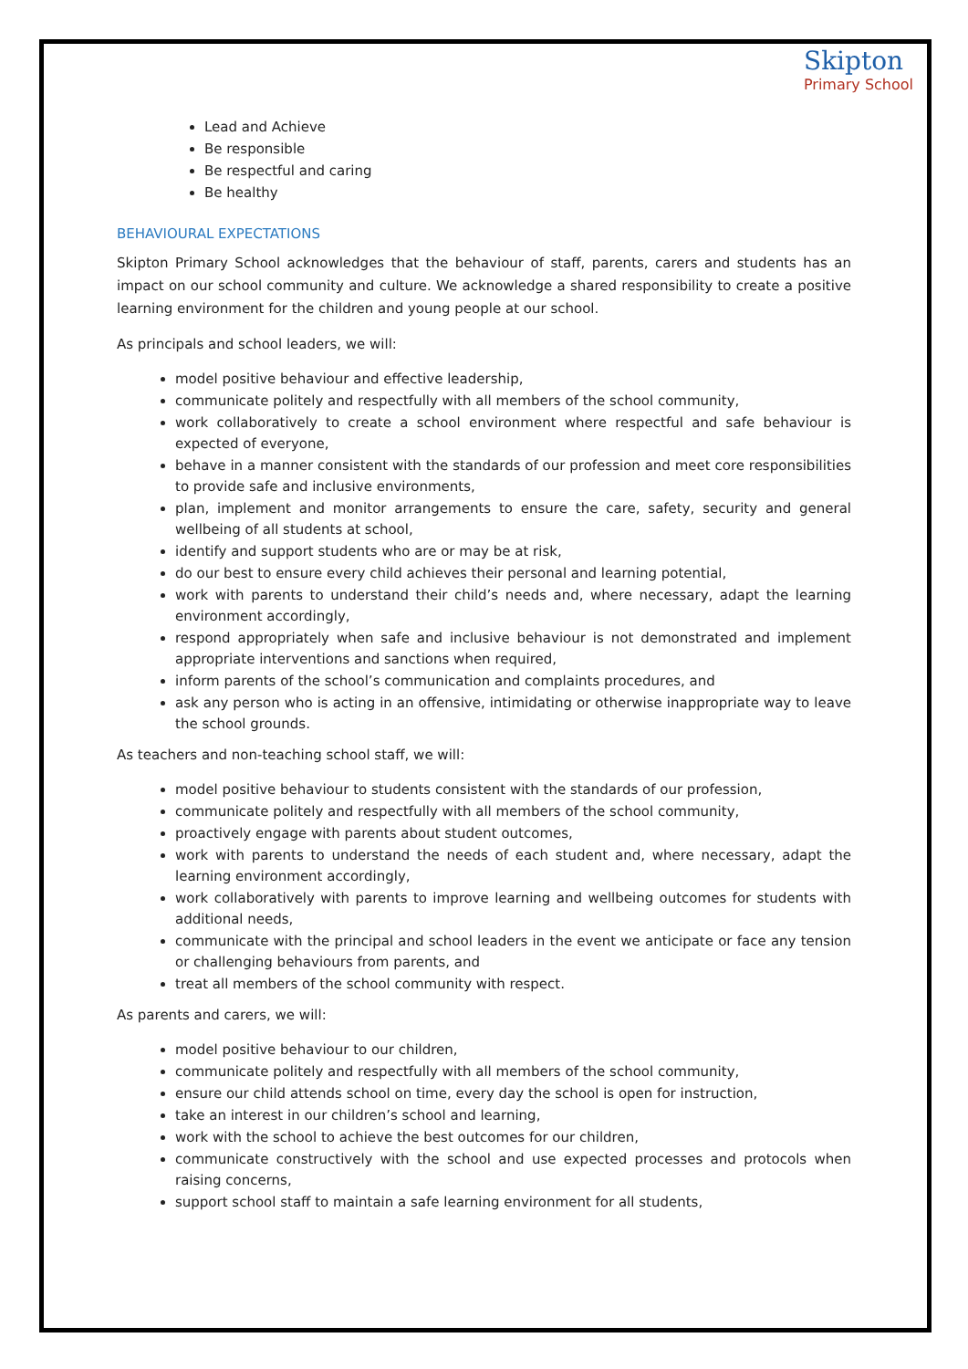Skipton
Primary School
Lead and Achieve
Be responsible
Be respectful and caring
Be healthy
BEHAVIOURAL EXPECTATIONS
Skipton Primary School acknowledges that the behaviour of staff, parents, carers and students has an impact on our school community and culture. We acknowledge a shared responsibility to create a positive learning environment for the children and young people at our school.
As principals and school leaders, we will:
model positive behaviour and effective leadership,
communicate politely and respectfully with all members of the school community,
work collaboratively to create a school environment where respectful and safe behaviour is expected of everyone,
behave in a manner consistent with the standards of our profession and meet core responsibilities to provide safe and inclusive environments,
plan, implement and monitor arrangements to ensure the care, safety, security and general wellbeing of all students at school,
identify and support students who are or may be at risk,
do our best to ensure every child achieves their personal and learning potential,
work with parents to understand their child’s needs and, where necessary, adapt the learning environment accordingly,
respond appropriately when safe and inclusive behaviour is not demonstrated and implement appropriate interventions and sanctions when required,
inform parents of the school’s communication and complaints procedures, and
ask any person who is acting in an offensive, intimidating or otherwise inappropriate way to leave the school grounds.
As teachers and non-teaching school staff, we will:
model positive behaviour to students consistent with the standards of our profession,
communicate politely and respectfully with all members of the school community,
proactively engage with parents about student outcomes,
work with parents to understand the needs of each student and, where necessary, adapt the learning environment accordingly,
work collaboratively with parents to improve learning and wellbeing outcomes for students with additional needs,
communicate with the principal and school leaders in the event we anticipate or face any tension or challenging behaviours from parents, and
treat all members of the school community with respect.
As parents and carers, we will:
model positive behaviour to our children,
communicate politely and respectfully with all members of the school community,
ensure our child attends school on time, every day the school is open for instruction,
take an interest in our children’s school and learning,
work with the school to achieve the best outcomes for our children,
communicate constructively with the school and use expected processes and protocols when raising concerns,
support school staff to maintain a safe learning environment for all students,